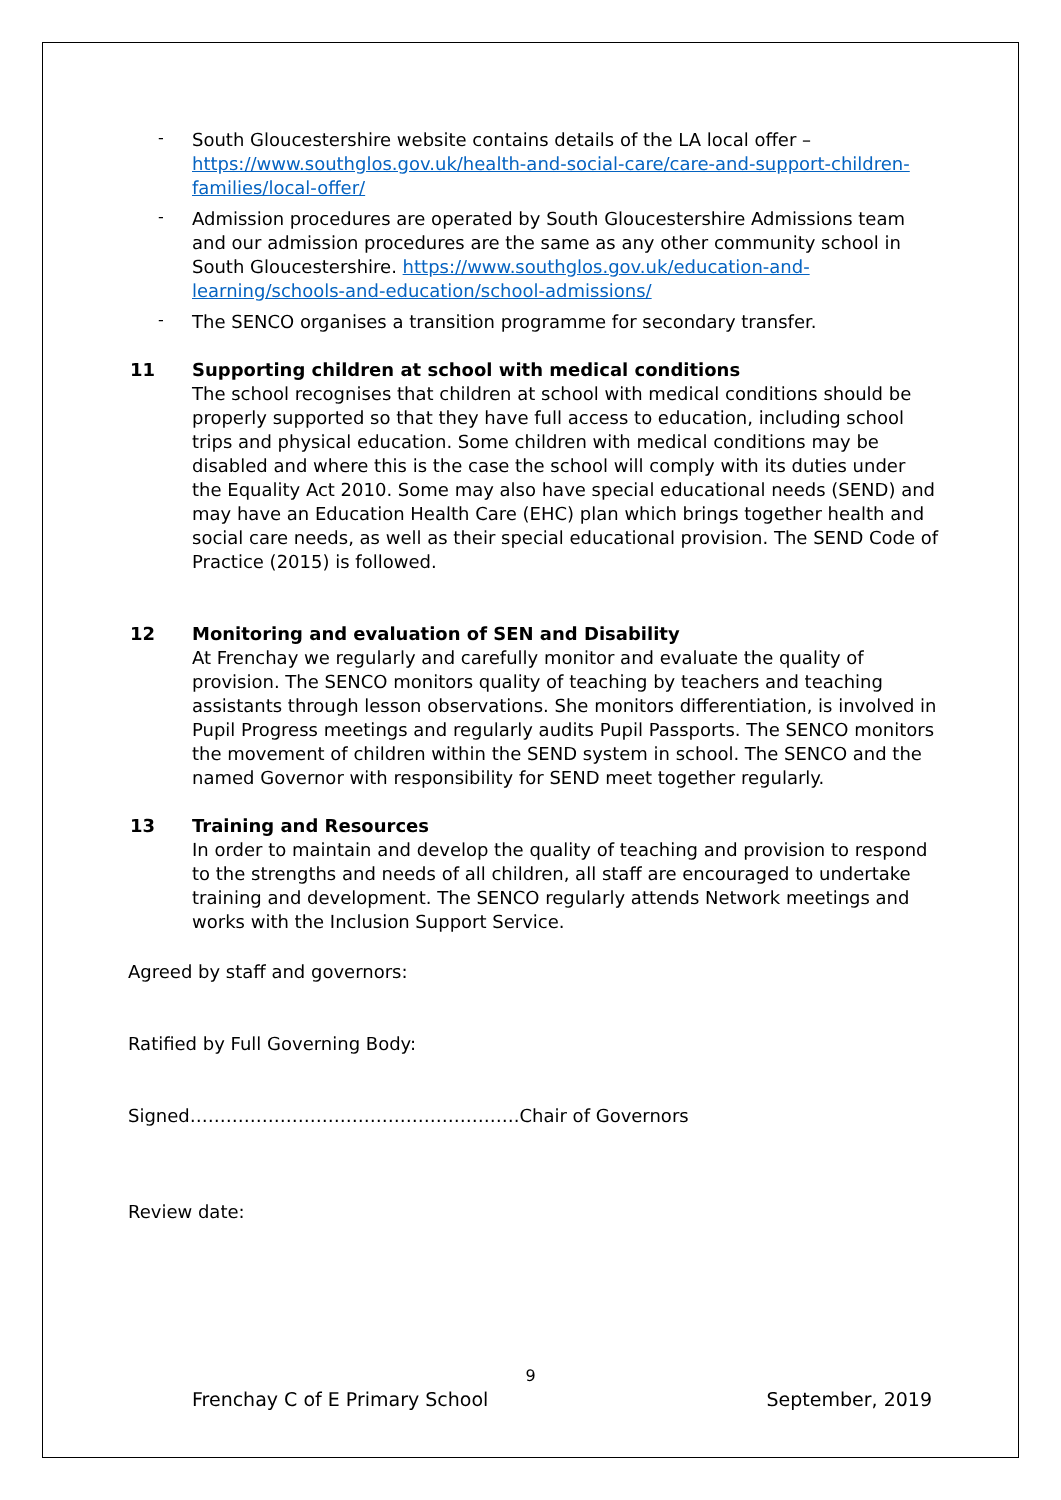-
South Gloucestershire website contains details of the LA local offer – https://www.southglos.gov.uk/health-and-social-care/care-and-support-children-families/local-offer/
-
Admission procedures are operated by South Gloucestershire Admissions team and our admission procedures are the same as any other community school in South Gloucestershire. https://www.southglos.gov.uk/education-and-learning/schools-and-education/school-admissions/
-
The SENCO organises a transition programme for secondary transfer.
11 Supporting children at school with medical conditions
The school recognises that children at school with medical conditions should be properly supported so that they have full access to education, including school trips and physical education. Some children with medical conditions may be disabled and where this is the case the school will comply with its duties under the Equality Act 2010. Some may also have special educational needs (SEND) and may have an Education Health Care (EHC) plan which brings together health and social care needs, as well as their special educational provision. The SEND Code of Practice (2015) is followed.
12 Monitoring and evaluation of SEN and Disability
At Frenchay we regularly and carefully monitor and evaluate the quality of provision. The SENCO monitors quality of teaching by teachers and teaching assistants through lesson observations. She monitors differentiation, is involved in Pupil Progress meetings and regularly audits Pupil Passports. The SENCO monitors the movement of children within the SEND system in school. The SENCO and the named Governor with responsibility for SEND meet together regularly.
13 Training and Resources
In order to maintain and develop the quality of teaching and provision to respond to the strengths and needs of all children, all staff are encouraged to undertake training and development. The SENCO regularly attends Network meetings and works with the Inclusion Support Service.
Agreed by staff and governors:
Ratified by Full Governing Body:
Signed……………………………………………….Chair of Governors
Review date:
9
Frenchay C of E Primary School September, 2019